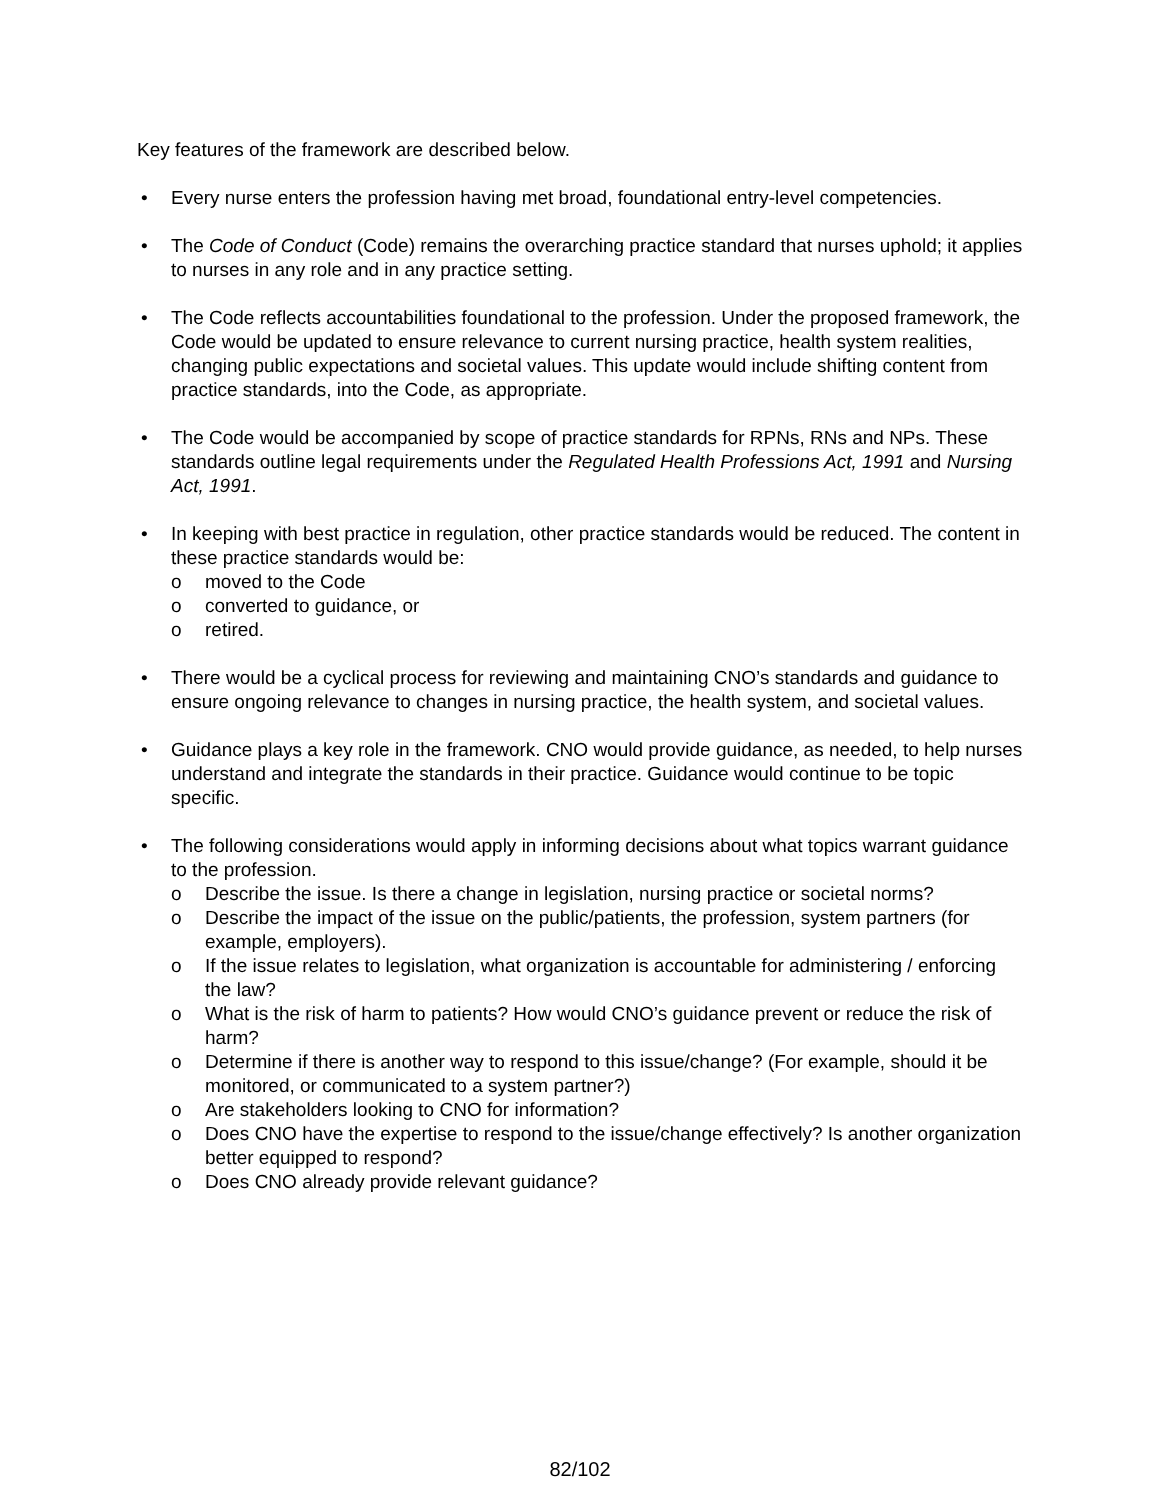Key features of the framework are described below.
• Every nurse enters the profession having met broad, foundational entry-level competencies.
• The Code of Conduct (Code) remains the overarching practice standard that nurses uphold; it applies to nurses in any role and in any practice setting.
• The Code reflects accountabilities foundational to the profession. Under the proposed framework, the Code would be updated to ensure relevance to current nursing practice, health system realities, changing public expectations and societal values. This update would include shifting content from practice standards, into the Code, as appropriate.
• The Code would be accompanied by scope of practice standards for RPNs, RNs and NPs. These standards outline legal requirements under the Regulated Health Professions Act, 1991 and Nursing Act, 1991.
• In keeping with best practice in regulation, other practice standards would be reduced. The content in these practice standards would be:
o moved to the Code
o converted to guidance, or
o retired.
• There would be a cyclical process for reviewing and maintaining CNO’s standards and guidance to ensure ongoing relevance to changes in nursing practice, the health system, and societal values.
• Guidance plays a key role in the framework. CNO would provide guidance, as needed, to help nurses understand and integrate the standards in their practice. Guidance would continue to be topic specific.
• The following considerations would apply in informing decisions about what topics warrant guidance to the profession.
o Describe the issue. Is there a change in legislation, nursing practice or societal norms?
o Describe the impact of the issue on the public/patients, the profession, system partners (for example, employers).
o If the issue relates to legislation, what organization is accountable for administering / enforcing the law?
o What is the risk of harm to patients? How would CNO’s guidance prevent or reduce the risk of harm?
o Determine if there is another way to respond to this issue/change? (For example, should it be monitored, or communicated to a system partner?)
o Are stakeholders looking to CNO for information?
o Does CNO have the expertise to respond to the issue/change effectively? Is another organization better equipped to respond?
o Does CNO already provide relevant guidance?
82/102